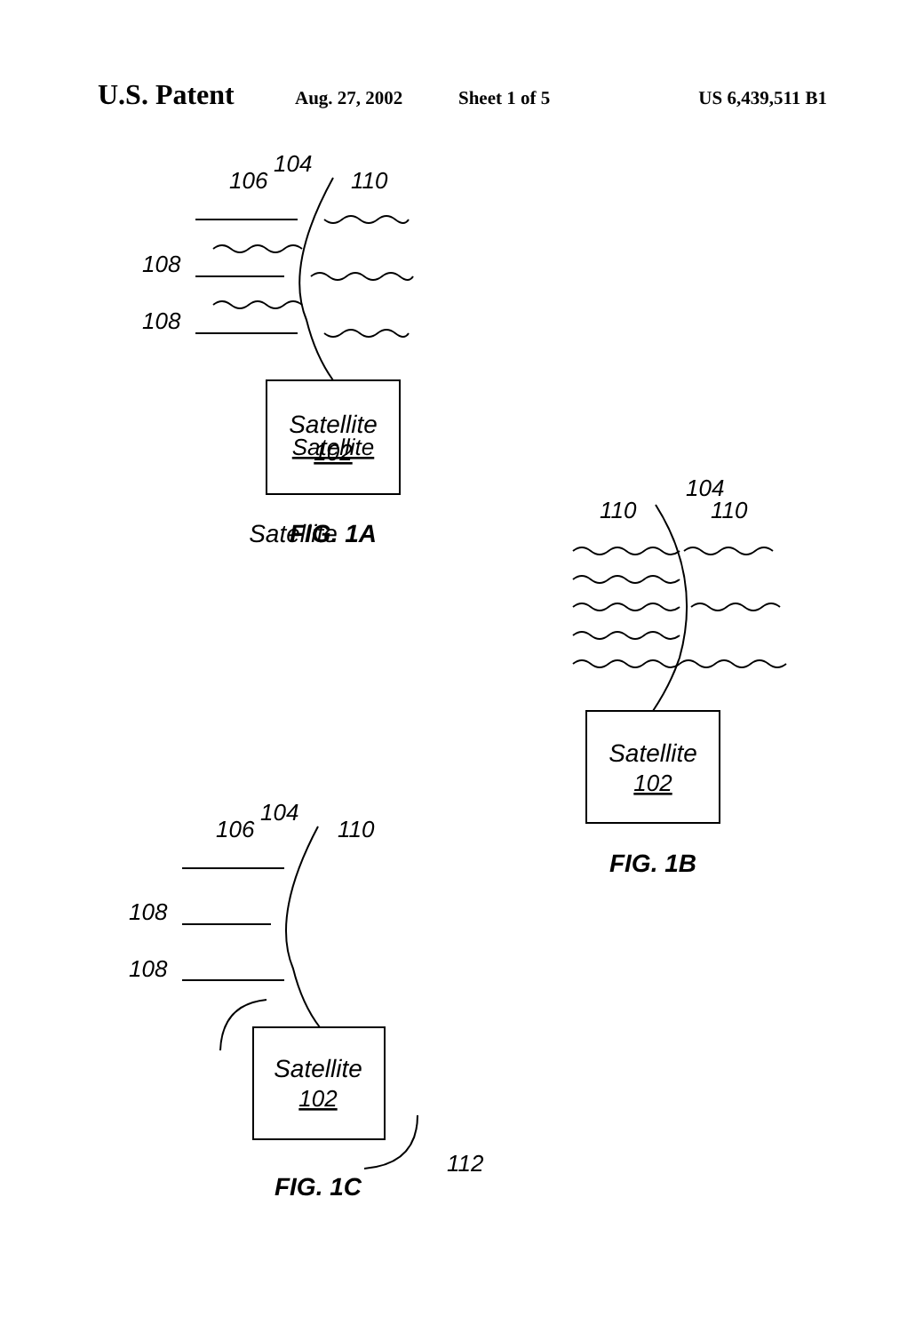U.S. Patent Aug. 27, 2002 Sheet 1 of 5 US 6,439,511 B1
Satellite
Satellite
Satellite
102
FIG. 1A
106
104
110
108
108
Satellite
102
FIG. 1B
104
110
110
Satellite
102
FIG. 1C
106
104
110
108
108
112